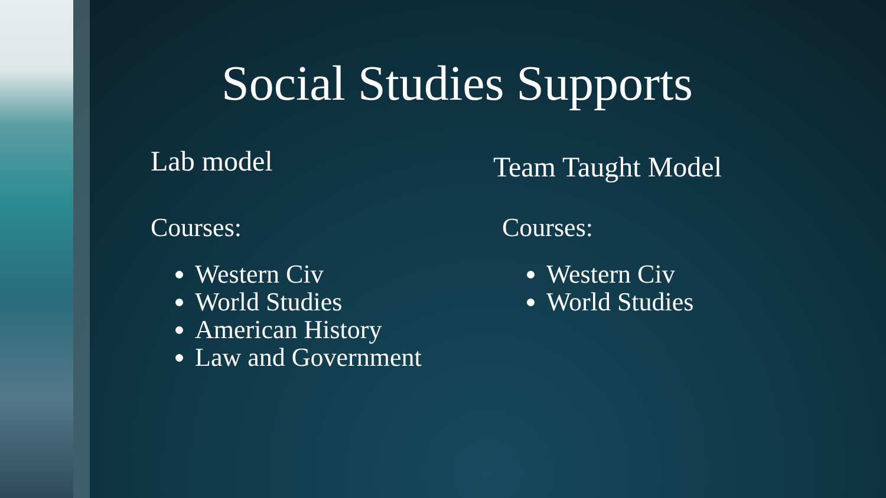Social Studies Supports
Lab model
Courses:
Western Civ
World Studies
American History
Law and Government
Team Taught Model
Courses:
Western Civ
World Studies